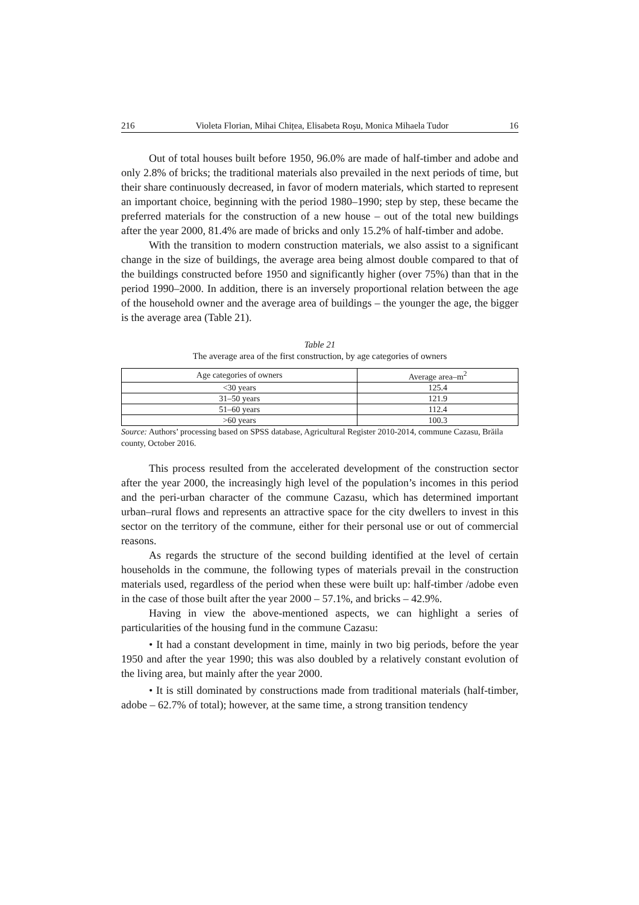216 Violeta Florian, Mihai Chițea, Elisabeta Roșu, Monica Mihaela Tudor 16
Out of total houses built before 1950, 96.0% are made of half-timber and adobe and only 2.8% of bricks; the traditional materials also prevailed in the next periods of time, but their share continuously decreased, in favor of modern materials, which started to represent an important choice, beginning with the period 1980–1990; step by step, these became the preferred materials for the construction of a new house – out of the total new buildings after the year 2000, 81.4% are made of bricks and only 15.2% of half-timber and adobe.
With the transition to modern construction materials, we also assist to a significant change in the size of buildings, the average area being almost double compared to that of the buildings constructed before 1950 and significantly higher (over 75%) than that in the period 1990–2000. In addition, there is an inversely proportional relation between the age of the household owner and the average area of buildings – the younger the age, the bigger is the average area (Table 21).
Table 21
The average area of the first construction, by age categories of owners
| Age categories of owners | Average area–m<sup>2</sup> |
| --- | --- |
| <30 years | 125.4 |
| 31–50 years | 121.9 |
| 51–60 years | 112.4 |
| >60 years | 100.3 |
Source: Authors’ processing based on SPSS database, Agricultural Register 2010-2014, commune Cazasu, Brăila county, October 2016.
This process resulted from the accelerated development of the construction sector after the year 2000, the increasingly high level of the population’s incomes in this period and the peri-urban character of the commune Cazasu, which has determined important urban–rural flows and represents an attractive space for the city dwellers to invest in this sector on the territory of the commune, either for their personal use or out of commercial reasons.
As regards the structure of the second building identified at the level of certain households in the commune, the following types of materials prevail in the construction materials used, regardless of the period when these were built up: half-timber /adobe even in the case of those built after the year 2000 – 57.1%, and bricks – 42.9%.
Having in view the above-mentioned aspects, we can highlight a series of particularities of the housing fund in the commune Cazasu:
• It had a constant development in time, mainly in two big periods, before the year 1950 and after the year 1990; this was also doubled by a relatively constant evolution of the living area, but mainly after the year 2000.
• It is still dominated by constructions made from traditional materials (half-timber, adobe – 62.7% of total); however, at the same time, a strong transition tendency